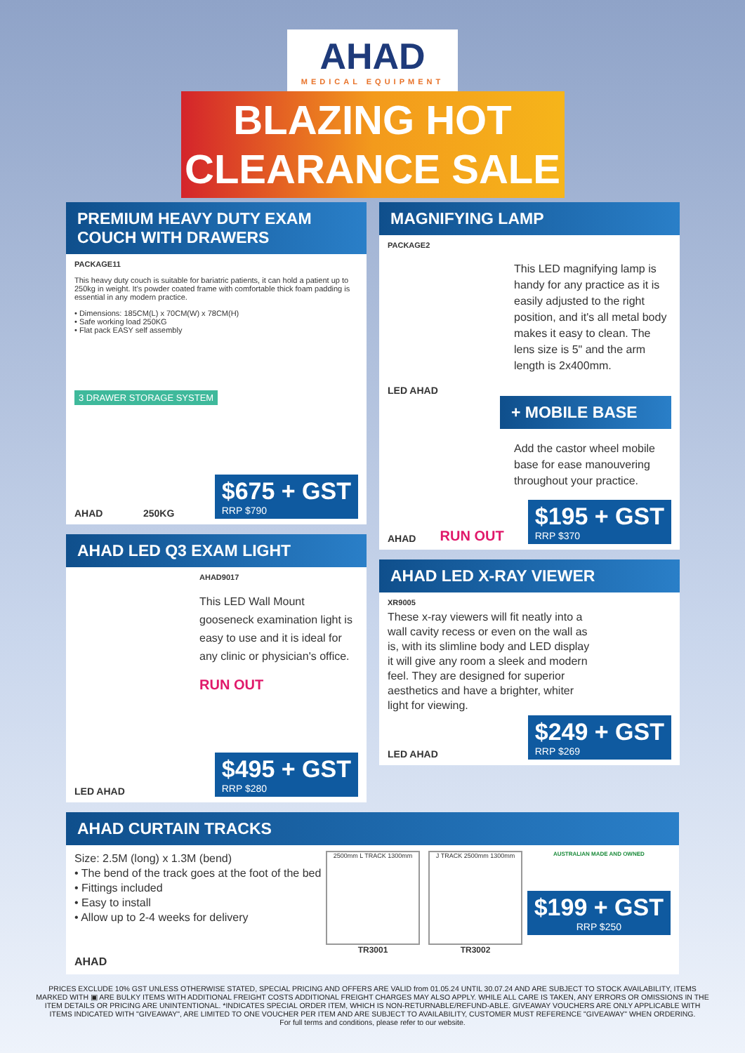AHAD MEDICAL EQUIPMENT
BLAZING HOT
CLEARANCE SALE
PREMIUM HEAVY DUTY EXAM COUCH WITH DRAWERS
PACKAGE11
This heavy duty couch is suitable for bariatric patients, it can hold a patient up to 250kg in weight. It's powder coated frame with comfortable thick foam padding is essential in any modern practice.
• Dimensions: 185CM(L) x 70CM(W) x 78CM(H)
• Safe working load 250KG
• Flat pack EASY self assembly
3 DRAWER STORAGE SYSTEM
AHAD 250KG
$675 + GST RRP $790
AHAD LED Q3 EXAM LIGHT
AHAD9017
This LED Wall Mount gooseneck examination light is easy to use and it is ideal for any clinic or physician's office.
RUN OUT
LED AHAD
$495 + GST RRP $280
MAGNIFYING LAMP
PACKAGE2
This LED magnifying lamp is handy for any practice as it is easily adjusted to the right position, and it's all metal body makes it easy to clean. The lens size is 5" and the arm length is 2x400mm.
LED AHAD
+ MOBILE BASE
Add the castor wheel mobile base for ease manouvering throughout your practice.
AHAD RUN OUT
$195 + GST RRP $370
AHAD LED X-RAY VIEWER
XR9005
These x-ray viewers will fit neatly into a wall cavity recess or even on the wall as is, with its slimline body and LED display it will give any room a sleek and modern feel. They are designed for superior aesthetics and have a brighter, whiter light for viewing.
LED AHAD
$249 + GST RRP $269
AHAD CURTAIN TRACKS
Size: 2.5M (long) x 1.3M (bend)
• The bend of the track goes at the foot of the bed
• Fittings included
• Easy to install
• Allow up to 2-4 weeks for delivery
AHAD
2500mm L TRACK 1300mm
TR3001
J TRACK 2500mm 1300mm
TR3002
AUSTRALIAN MADE AND OWNED
$199 + GST RRP $250
PRICES EXCLUDE 10% GST UNLESS OTHERWISE STATED, SPECIAL PRICING AND OFFERS ARE VALID from 01.05.24 UNTIL 30.07.24 AND ARE SUBJECT TO STOCK AVAILABILITY, ITEMS MARKED WITH ▣ ARE BULKY ITEMS WITH ADDITIONAL FREIGHT COSTS ADDITIONAL FREIGHT CHARGES MAY ALSO APPLY. WHILE ALL CARE IS TAKEN, ANY ERRORS OR OMISSIONS IN THE ITEM DETAILS OR PRICING ARE UNINTENTIONAL. *INDICATES SPECIAL ORDER ITEM, WHICH IS NON-RETURNABLE/REFUND-ABLE. GIVEAWAY VOUCHERS ARE ONLY APPLICABLE WITH ITEMS INDICATED WITH "GIVEAWAY", ARE LIMITED TO ONE VOUCHER PER ITEM AND ARE SUBJECT TO AVAILABILITY, CUSTOMER MUST REFERENCE "GIVEAWAY" WHEN ORDERING.
For full terms and conditions, please refer to our website.